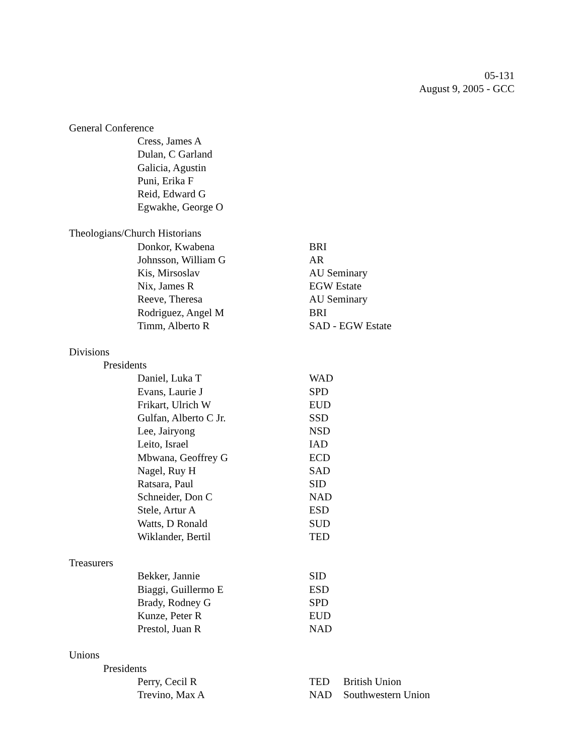05-131
August 9, 2005 - GCC
General Conference
Cress, James A
Dulan, C Garland
Galicia, Agustin
Puni, Erika F
Reid, Edward G
Egwakhe, George O
Theologians/Church Historians
Donkor, Kwabena BRI
Johnsson, William G AR
Kis, Mirsoslav AU Seminary
Nix, James R EGW Estate
Reeve, Theresa AU Seminary
Rodriguez, Angel M BRI
Timm, Alberto R SAD - EGW Estate
Divisions
Presidents
Daniel, Luka T WAD
Evans, Laurie J SPD
Frikart, Ulrich W EUD
Gulfan, Alberto C Jr. SSD
Lee, Jairyong NSD
Leito, Israel IAD
Mbwana, Geoffrey G ECD
Nagel, Ruy H SAD
Ratsara, Paul SID
Schneider, Don C NAD
Stele, Artur A ESD
Watts, D Ronald SUD
Wiklander, Bertil TED
Treasurers
Bekker, Jannie SID
Biaggi, Guillermo E ESD
Brady, Rodney G SPD
Kunze, Peter R EUD
Prestol, Juan R NAD
Unions
Presidents
Perry, Cecil R TED British Union
Trevino, Max A NAD Southwestern Union